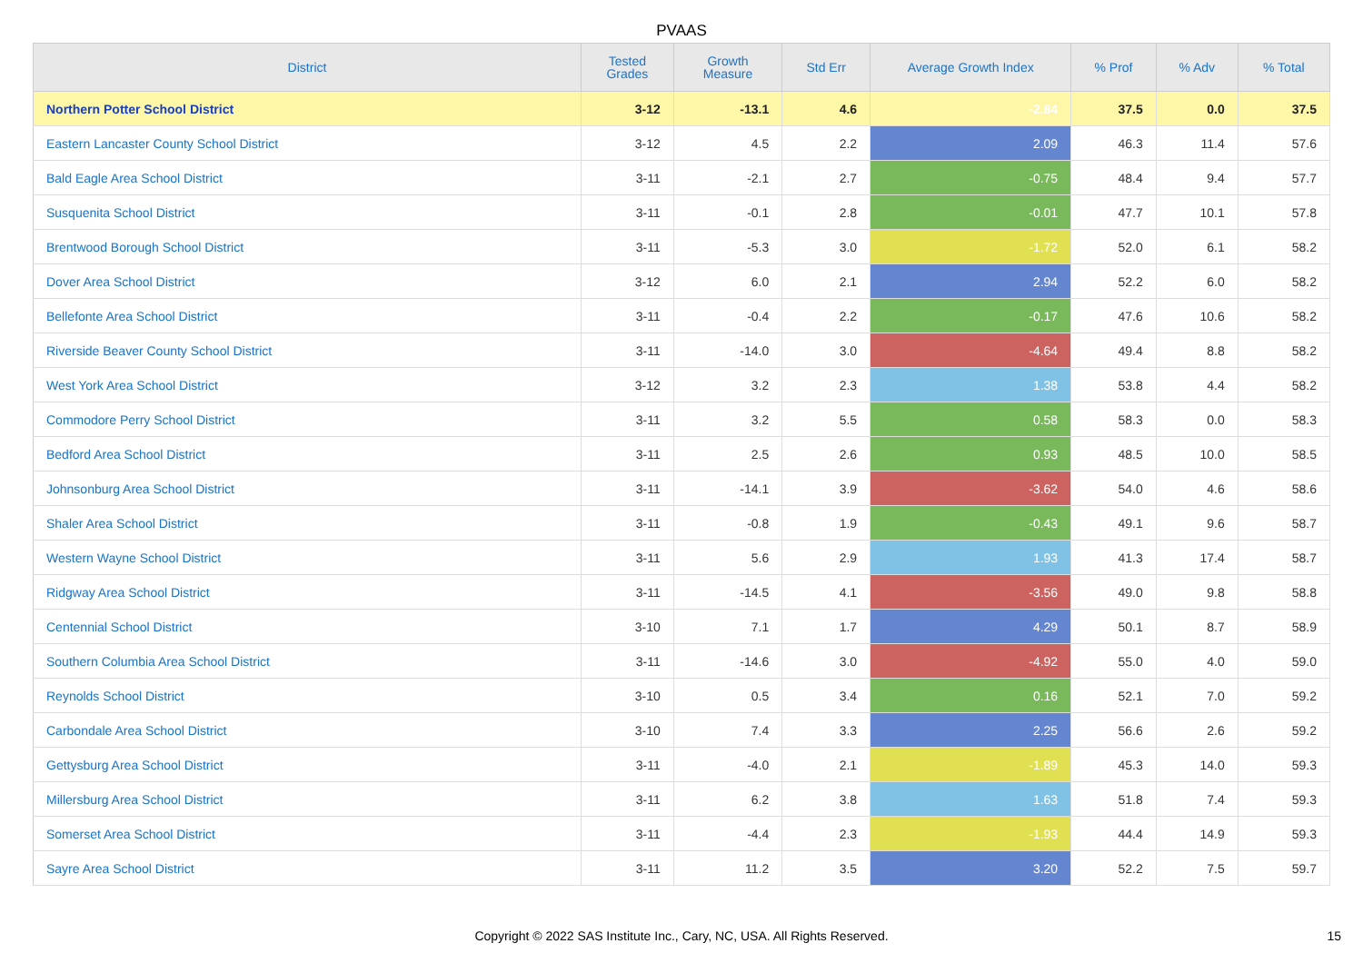PVAAS
| District | Tested Grades | Growth Measure | Std Err | Average Growth Index | % Prof | % Adv | % Total |
| --- | --- | --- | --- | --- | --- | --- | --- |
| Northern Potter School District | 3-12 | -13.1 | 4.6 | -2.84 | 37.5 | 0.0 | 37.5 |
| Eastern Lancaster County School District | 3-12 | 4.5 | 2.2 | 2.09 | 46.3 | 11.4 | 57.6 |
| Bald Eagle Area School District | 3-11 | -2.1 | 2.7 | -0.75 | 48.4 | 9.4 | 57.7 |
| Susquenita School District | 3-11 | -0.1 | 2.8 | -0.01 | 47.7 | 10.1 | 57.8 |
| Brentwood Borough School District | 3-11 | -5.3 | 3.0 | -1.72 | 52.0 | 6.1 | 58.2 |
| Dover Area School District | 3-12 | 6.0 | 2.1 | 2.94 | 52.2 | 6.0 | 58.2 |
| Bellefonte Area School District | 3-11 | -0.4 | 2.2 | -0.17 | 47.6 | 10.6 | 58.2 |
| Riverside Beaver County School District | 3-11 | -14.0 | 3.0 | -4.64 | 49.4 | 8.8 | 58.2 |
| West York Area School District | 3-12 | 3.2 | 2.3 | 1.38 | 53.8 | 4.4 | 58.2 |
| Commodore Perry School District | 3-11 | 3.2 | 5.5 | 0.58 | 58.3 | 0.0 | 58.3 |
| Bedford Area School District | 3-11 | 2.5 | 2.6 | 0.93 | 48.5 | 10.0 | 58.5 |
| Johnsonburg Area School District | 3-11 | -14.1 | 3.9 | -3.62 | 54.0 | 4.6 | 58.6 |
| Shaler Area School District | 3-11 | -0.8 | 1.9 | -0.43 | 49.1 | 9.6 | 58.7 |
| Western Wayne School District | 3-11 | 5.6 | 2.9 | 1.93 | 41.3 | 17.4 | 58.7 |
| Ridgway Area School District | 3-11 | -14.5 | 4.1 | -3.56 | 49.0 | 9.8 | 58.8 |
| Centennial School District | 3-10 | 7.1 | 1.7 | 4.29 | 50.1 | 8.7 | 58.9 |
| Southern Columbia Area School District | 3-11 | -14.6 | 3.0 | -4.92 | 55.0 | 4.0 | 59.0 |
| Reynolds School District | 3-10 | 0.5 | 3.4 | 0.16 | 52.1 | 7.0 | 59.2 |
| Carbondale Area School District | 3-10 | 7.4 | 3.3 | 2.25 | 56.6 | 2.6 | 59.2 |
| Gettysburg Area School District | 3-11 | -4.0 | 2.1 | -1.89 | 45.3 | 14.0 | 59.3 |
| Millersburg Area School District | 3-11 | 6.2 | 3.8 | 1.63 | 51.8 | 7.4 | 59.3 |
| Somerset Area School District | 3-11 | -4.4 | 2.3 | -1.93 | 44.4 | 14.9 | 59.3 |
| Sayre Area School District | 3-11 | 11.2 | 3.5 | 3.20 | 52.2 | 7.5 | 59.7 |
Copyright © 2022 SAS Institute Inc., Cary, NC, USA. All Rights Reserved.
15